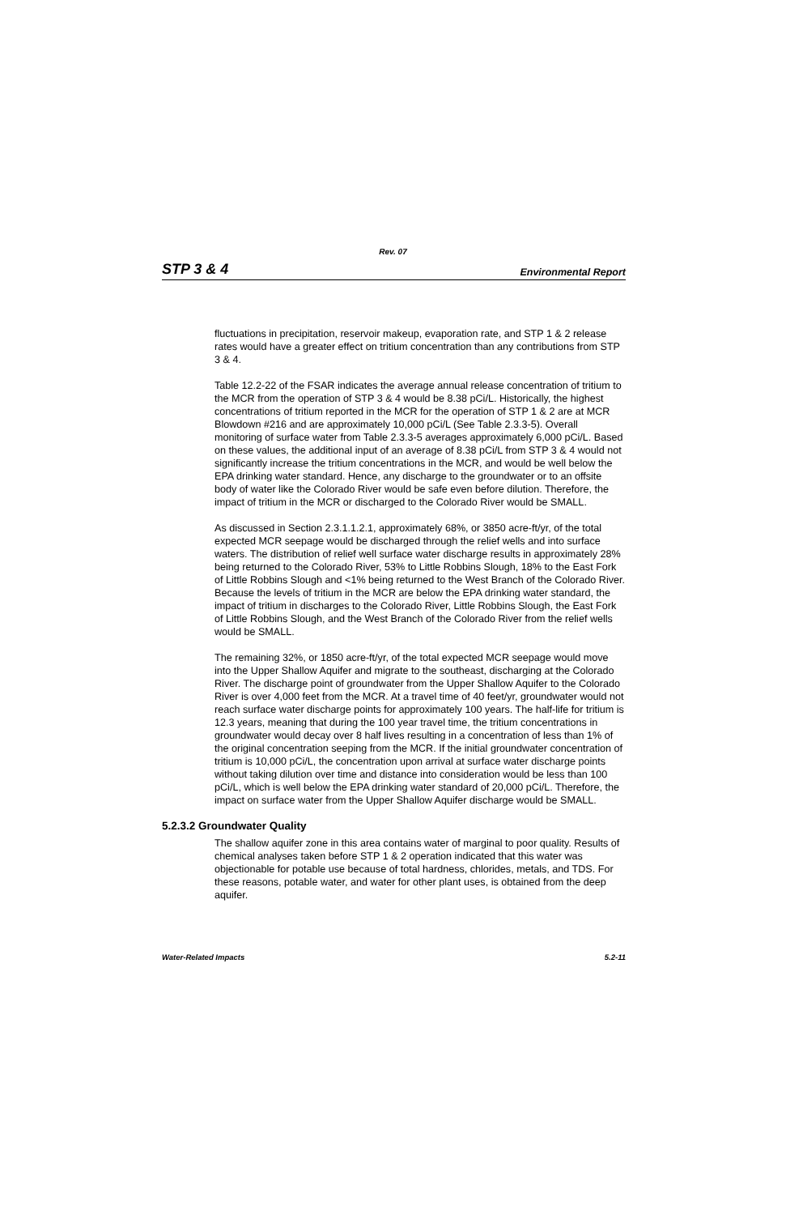Rev. 07
STP 3 & 4 Environmental Report
fluctuations in precipitation, reservoir makeup, evaporation rate, and STP 1 & 2 release rates would have a greater effect on tritium concentration than any contributions from STP 3 & 4.
Table 12.2-22 of the FSAR indicates the average annual release concentration of tritium to the MCR from the operation of STP 3 & 4 would be 8.38 pCi/L. Historically, the highest concentrations of tritium reported in the MCR for the operation of STP 1 & 2 are at MCR Blowdown #216 and are approximately 10,000 pCi/L (See Table 2.3.3-5). Overall monitoring of surface water from Table 2.3.3-5 averages approximately 6,000 pCi/L. Based on these values, the additional input of an average of 8.38 pCi/L from STP 3 & 4 would not significantly increase the tritium concentrations in the MCR, and would be well below the EPA drinking water standard. Hence, any discharge to the groundwater or to an offsite body of water like the Colorado River would be safe even before dilution. Therefore, the impact of tritium in the MCR or discharged to the Colorado River would be SMALL.
As discussed in Section 2.3.1.1.2.1, approximately 68%, or 3850 acre-ft/yr, of the total expected MCR seepage would be discharged through the relief wells and into surface waters. The distribution of relief well surface water discharge results in approximately 28% being returned to the Colorado River, 53% to Little Robbins Slough, 18% to the East Fork of Little Robbins Slough and <1% being returned to the West Branch of the Colorado River. Because the levels of tritium in the MCR are below the EPA drinking water standard, the impact of tritium in discharges to the Colorado River, Little Robbins Slough, the East Fork of Little Robbins Slough, and the West Branch of the Colorado River from the relief wells would be SMALL.
The remaining 32%, or 1850 acre-ft/yr, of the total expected MCR seepage would move into the Upper Shallow Aquifer and migrate to the southeast, discharging at the Colorado River. The discharge point of groundwater from the Upper Shallow Aquifer to the Colorado River is over 4,000 feet from the MCR. At a travel time of 40 feet/yr, groundwater would not reach surface water discharge points for approximately 100 years. The half-life for tritium is 12.3 years, meaning that during the 100 year travel time, the tritium concentrations in groundwater would decay over 8 half lives resulting in a concentration of less than 1% of the original concentration seeping from the MCR. If the initial groundwater concentration of tritium is 10,000 pCi/L, the concentration upon arrival at surface water discharge points without taking dilution over time and distance into consideration would be less than 100 pCi/L, which is well below the EPA drinking water standard of 20,000 pCi/L. Therefore, the impact on surface water from the Upper Shallow Aquifer discharge would be SMALL.
5.2.3.2 Groundwater Quality
The shallow aquifer zone in this area contains water of marginal to poor quality. Results of chemical analyses taken before STP 1 & 2 operation indicated that this water was objectionable for potable use because of total hardness, chlorides, metals, and TDS. For these reasons, potable water, and water for other plant uses, is obtained from the deep aquifer.
Water-Related Impacts 5.2-11